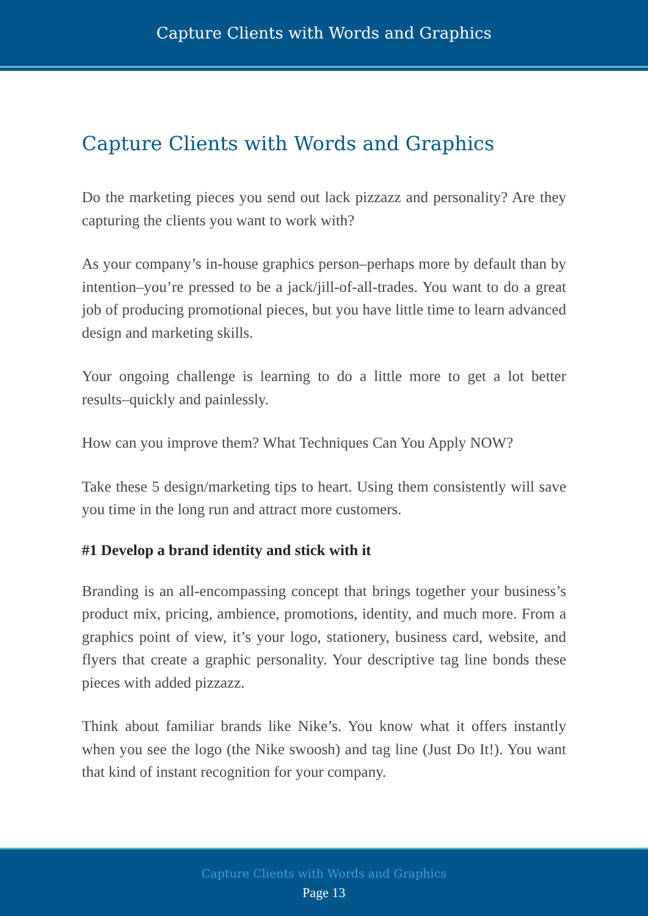Capture Clients with Words and Graphics
Capture Clients with Words and Graphics
Do the marketing pieces you send out lack pizzazz and personality? Are they capturing the clients you want to work with?
As your company’s in-house graphics person–perhaps more by default than by intention–you’re pressed to be a jack/jill-of-all-trades. You want to do a great job of producing promotional pieces, but you have little time to learn advanced design and marketing skills.
Your ongoing challenge is learning to do a little more to get a lot better results–quickly and painlessly.
How can you improve them? What Techniques Can You Apply NOW?
Take these 5 design/marketing tips to heart. Using them consistently will save you time in the long run and attract more customers.
#1 Develop a brand identity and stick with it
Branding is an all-encompassing concept that brings together your business’s product mix, pricing, ambience, promotions, identity, and much more. From a graphics point of view, it’s your logo, stationery, business card, website, and flyers that create a graphic personality. Your descriptive tag line bonds these pieces with added pizzazz.
Think about familiar brands like Nike’s. You know what it offers instantly when you see the logo (the Nike swoosh) and tag line (Just Do It!). You want that kind of instant recognition for your company.
Capture Clients with Words and Graphics
Page 13